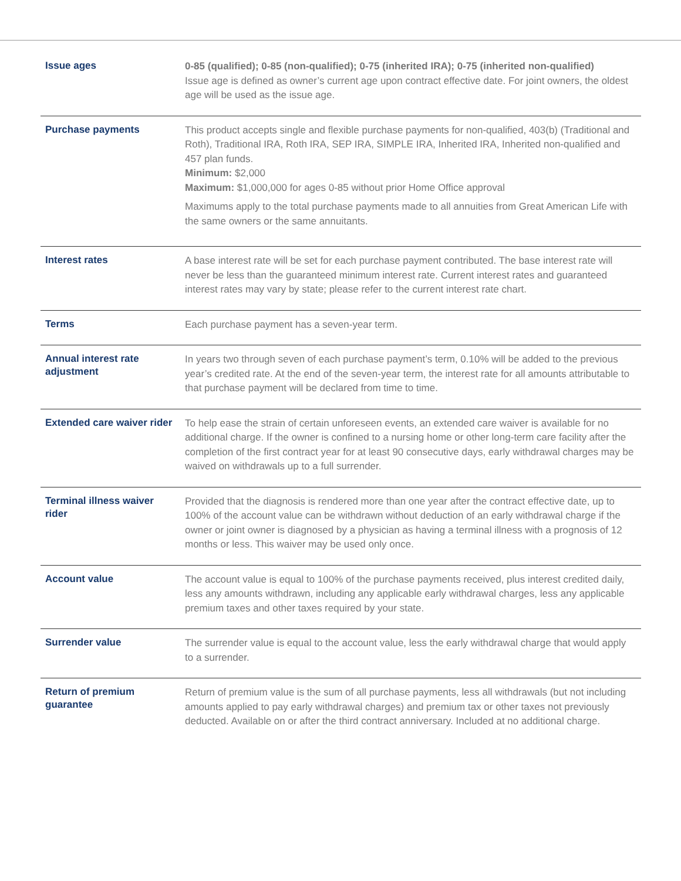| Issue ages | 0-85 (qualified); 0-85 (non-qualified); 0-75 (inherited IRA); 0-75 (inherited non-qualified) Issue age is defined as owner’s current age upon contract effective date. For joint owners, the oldest age will be used as the issue age. |
| Purchase payments | This product accepts single and flexible purchase payments for non-qualified, 403(b) (Traditional and Roth), Traditional IRA, Roth IRA, SEP IRA, SIMPLE IRA, Inherited IRA, Inherited non-qualified and 457 plan funds. Minimum: $2,000 Maximum: $1,000,000 for ages 0-85 without prior Home Office approval Maximums apply to the total purchase payments made to all annuities from Great American Life with the same owners or the same annuitants. |
| Interest rates | A base interest rate will be set for each purchase payment contributed. The base interest rate will never be less than the guaranteed minimum interest rate. Current interest rates and guaranteed interest rates may vary by state; please refer to the current interest rate chart. |
| Terms | Each purchase payment has a seven-year term. |
| Annual interest rate adjustment | In years two through seven of each purchase payment’s term, 0.10% will be added to the previous year’s credited rate. At the end of the seven-year term, the interest rate for all amounts attributable to that purchase payment will be declared from time to time. |
| Extended care waiver rider | To help ease the strain of certain unforeseen events, an extended care waiver is available for no additional charge. If the owner is confined to a nursing home or other long-term care facility after the completion of the first contract year for at least 90 consecutive days, early withdrawal charges may be waived on withdrawals up to a full surrender. |
| Terminal illness waiver rider | Provided that the diagnosis is rendered more than one year after the contract effective date, up to 100% of the account value can be withdrawn without deduction of an early withdrawal charge if the owner or joint owner is diagnosed by a physician as having a terminal illness with a prognosis of 12 months or less. This waiver may be used only once. |
| Account value | The account value is equal to 100% of the purchase payments received, plus interest credited daily, less any amounts withdrawn, including any applicable early withdrawal charges, less any applicable premium taxes and other taxes required by your state. |
| Surrender value | The surrender value is equal to the account value, less the early withdrawal charge that would apply to a surrender. |
| Return of premium guarantee | Return of premium value is the sum of all purchase payments, less all withdrawals (but not including amounts applied to pay early withdrawal charges) and premium tax or other taxes not previously deducted. Available on or after the third contract anniversary. Included at no additional charge. |